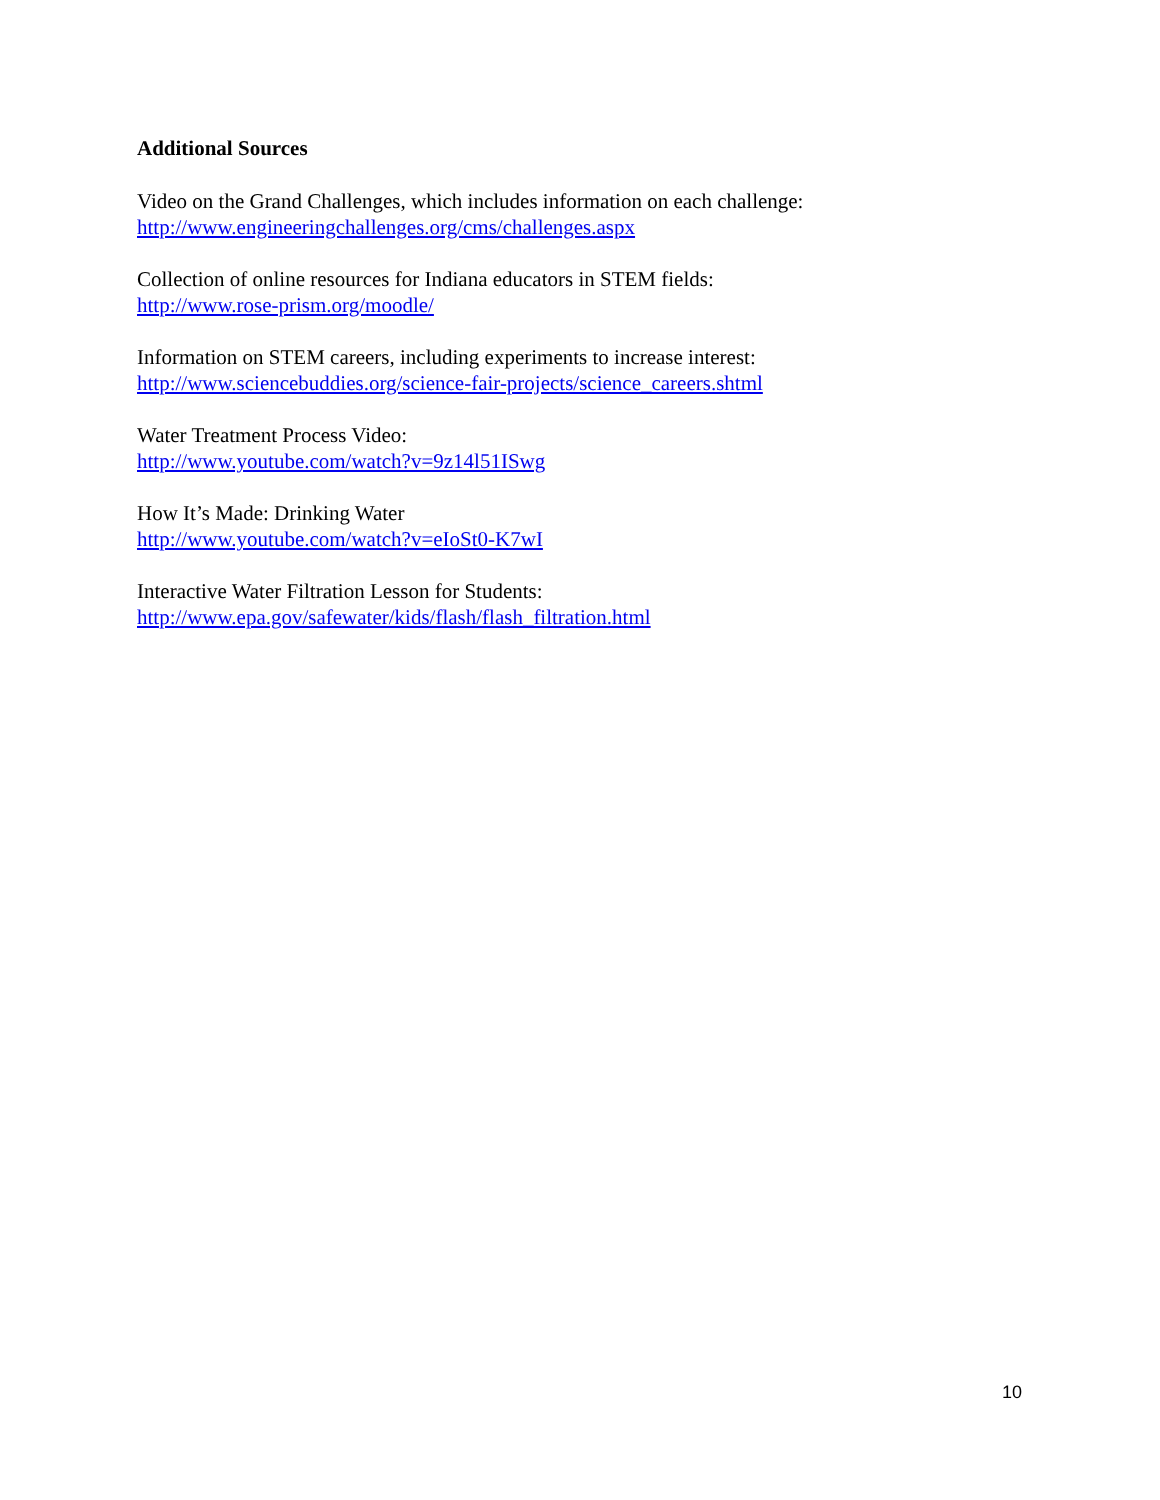Additional Sources
Video on the Grand Challenges, which includes information on each challenge:
http://www.engineeringchallenges.org/cms/challenges.aspx
Collection of online resources for Indiana educators in STEM fields:
http://www.rose-prism.org/moodle/
Information on STEM careers, including experiments to increase interest:
http://www.sciencebuddies.org/science-fair-projects/science_careers.shtml
Water Treatment Process Video:
http://www.youtube.com/watch?v=9z14l51ISwg
How It’s Made: Drinking Water
http://www.youtube.com/watch?v=eIoSt0-K7wI
Interactive Water Filtration Lesson for Students:
http://www.epa.gov/safewater/kids/flash/flash_filtration.html
10